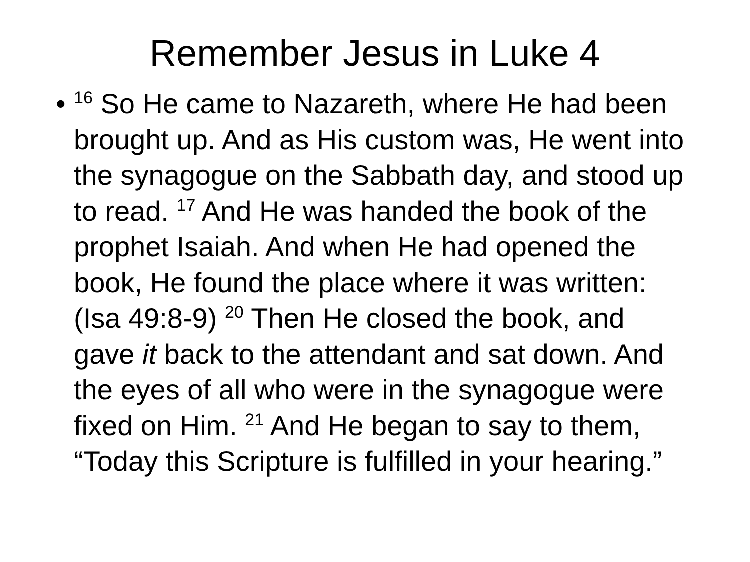Remember Jesus in Luke 4
•
<sup>16</sup> So He came to Nazareth, where He had been brought up. And as His custom was, He went into the synagogue on the Sabbath day, and stood up to read. <sup>17</sup> And He was handed the book of the prophet Isaiah. And when He had opened the book, He found the place where it was written: (Isa 49:8-9) <sup>20</sup> Then He closed the book, and gave it back to the attendant and sat down. And the eyes of all who were in the synagogue were fixed on Him. <sup>21</sup> And He began to say to them, “Today this Scripture is fulfilled in your hearing.”